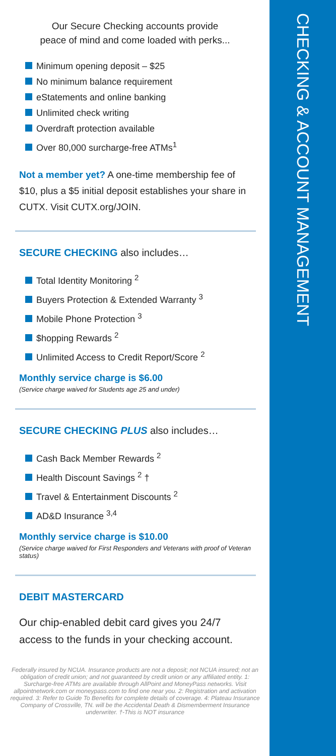CHECKING & ACCOUNT MANAGEMENT
Our Secure Checking accounts provide
peace of mind and come loaded with perks...
Minimum opening deposit – $25
No minimum balance requirement
eStatements and online banking
Unlimited check writing
Overdraft protection available
Over 80,000 surcharge-free ATMs<sup>1</sup>
Not a member yet? A one-time membership fee of $10, plus a $5 initial deposit establishes your share in CUTX. Visit CUTX.org/JOIN.
SECURE CHECKING also includes…
Total Identity Monitoring <sup>2</sup>
Buyers Protection & Extended Warranty <sup>3</sup>
Mobile Phone Protection <sup>3</sup>
$hopping Rewards <sup>2</sup>
Unlimited Access to Credit Report/Score <sup>2</sup>
Monthly service charge is $6.00
(Service charge waived for Students age 25 and under)
SECURE CHECKING PLUS also includes…
Cash Back Member Rewards <sup>2</sup>
Health Discount Savings <sup>2</sup> †
Travel & Entertainment Discounts <sup>2</sup>
AD&D Insurance <sup>3,4</sup>
Monthly service charge is $10.00
(Service charge waived for First Responders and Veterans with proof of Veteran status)
DEBIT MASTERCARD
Our chip-enabled debit card gives you 24/7 access to the funds in your checking account.
Federally insured by NCUA. Insurance products are not a deposit; not NCUA insured; not an obligation of credit union; and not guaranteed by credit union or any affiliated entity. 1: Surcharge-free ATMs are available through AllPoint and MoneyPass networks. Visit allpointnetwork.com or moneypass.com to find one near you. 2: Registration and activation required. 3: Refer to Guide To Benefits for complete details of coverage. 4: Plateau Insurance Company of Crossville, TN. will be the Accidental Death & Dismemberment Insurance underwriter. †-This is NOT insurance